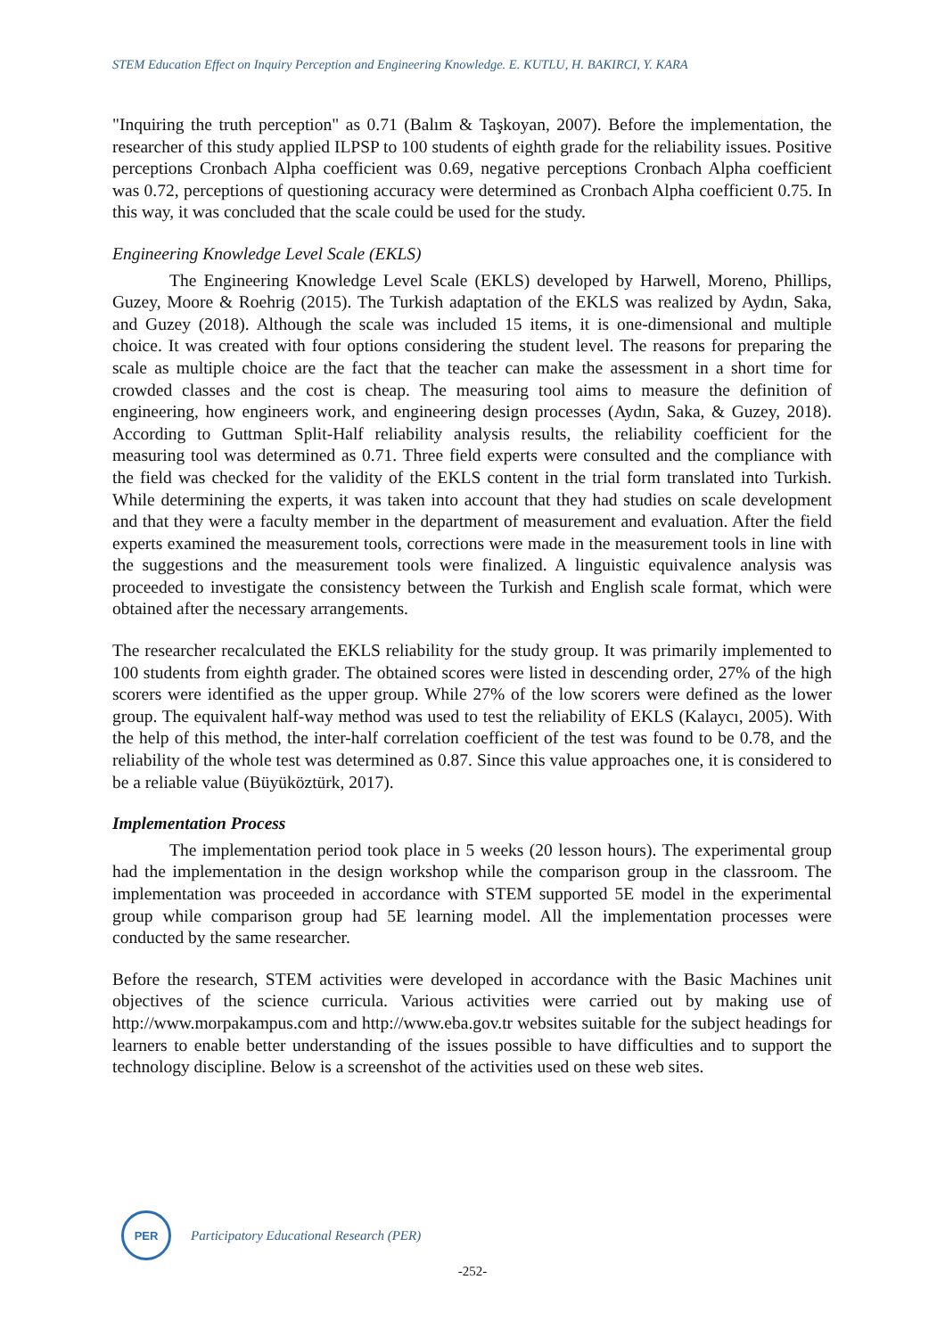STEM Education Effect on Inquiry Perception and Engineering Knowledge. E. KUTLU, H. BAKIRCI, Y. KARA
"Inquiring the truth perception" as 0.71 (Balım & Taşkoyan, 2007). Before the implementation, the researcher of this study applied ILPSP to 100 students of eighth grade for the reliability issues. Positive perceptions Cronbach Alpha coefficient was 0.69, negative perceptions Cronbach Alpha coefficient was 0.72, perceptions of questioning accuracy were determined as Cronbach Alpha coefficient 0.75. In this way, it was concluded that the scale could be used for the study.
Engineering Knowledge Level Scale (EKLS)
The Engineering Knowledge Level Scale (EKLS) developed by Harwell, Moreno, Phillips, Guzey, Moore & Roehrig (2015). The Turkish adaptation of the EKLS was realized by Aydın, Saka, and Guzey (2018). Although the scale was included 15 items, it is one-dimensional and multiple choice. It was created with four options considering the student level. The reasons for preparing the scale as multiple choice are the fact that the teacher can make the assessment in a short time for crowded classes and the cost is cheap. The measuring tool aims to measure the definition of engineering, how engineers work, and engineering design processes (Aydın, Saka, & Guzey, 2018). According to Guttman Split-Half reliability analysis results, the reliability coefficient for the measuring tool was determined as 0.71. Three field experts were consulted and the compliance with the field was checked for the validity of the EKLS content in the trial form translated into Turkish. While determining the experts, it was taken into account that they had studies on scale development and that they were a faculty member in the department of measurement and evaluation. After the field experts examined the measurement tools, corrections were made in the measurement tools in line with the suggestions and the measurement tools were finalized. A linguistic equivalence analysis was proceeded to investigate the consistency between the Turkish and English scale format, which were obtained after the necessary arrangements.
The researcher recalculated the EKLS reliability for the study group. It was primarily implemented to 100 students from eighth grader. The obtained scores were listed in descending order, 27% of the high scorers were identified as the upper group. While 27% of the low scorers were defined as the lower group. The equivalent half-way method was used to test the reliability of EKLS (Kalaycı, 2005). With the help of this method, the inter-half correlation coefficient of the test was found to be 0.78, and the reliability of the whole test was determined as 0.87. Since this value approaches one, it is considered to be a reliable value (Büyüköztürk, 2017).
Implementation Process
The implementation period took place in 5 weeks (20 lesson hours). The experimental group had the implementation in the design workshop while the comparison group in the classroom. The implementation was proceeded in accordance with STEM supported 5E model in the experimental group while comparison group had 5E learning model. All the implementation processes were conducted by the same researcher.
Before the research, STEM activities were developed in accordance with the Basic Machines unit objectives of the science curricula. Various activities were carried out by making use of http://www.morpakampus.com and http://www.eba.gov.tr websites suitable for the subject headings for learners to enable better understanding of the issues possible to have difficulties and to support the technology discipline. Below is a screenshot of the activities used on these web sites.
PER
Participatory Educational Research (PER)
-252-